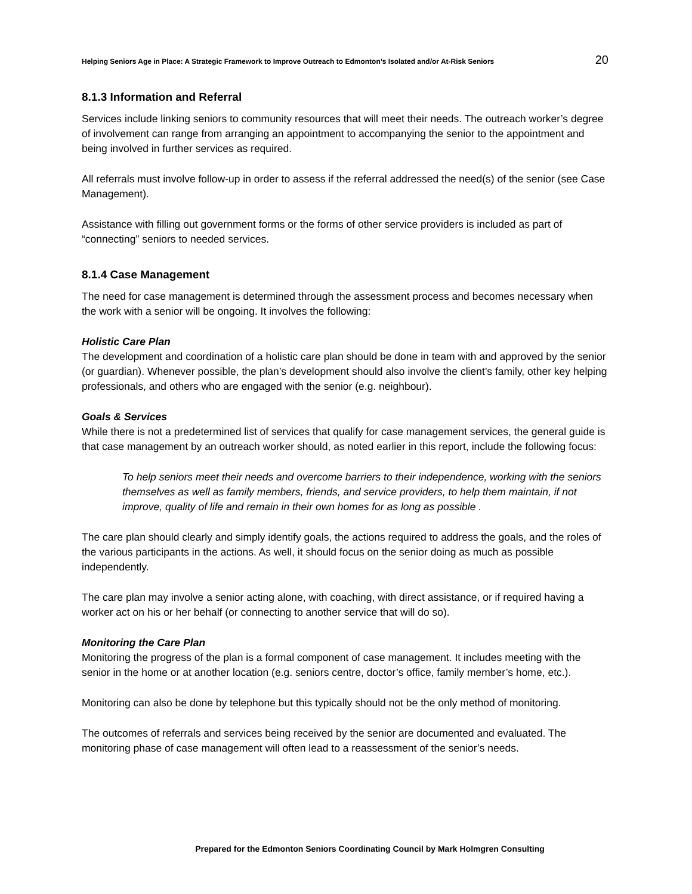Helping Seniors Age in Place: A Strategic Framework to Improve Outreach to Edmonton’s Isolated and/or At-Risk Seniors 20
8.1.3 Information and Referral
Services include linking seniors to community resources that will meet their needs. The outreach worker’s degree of involvement can range from arranging an appointment to accompanying the senior to the appointment and being involved in further services as required.
All referrals must involve follow-up in order to assess if the referral addressed the need(s) of the senior (see Case Management).
Assistance with filling out government forms or the forms of other service providers is included as part of “connecting” seniors to needed services.
8.1.4 Case Management
The need for case management is determined through the assessment process and becomes necessary when the work with a senior will be ongoing. It involves the following:
Holistic Care Plan
The development and coordination of a holistic care plan should be done in team with and approved by the senior (or guardian). Whenever possible, the plan’s development should also involve the client’s family, other key helping professionals, and others who are engaged with the senior (e.g. neighbour).
Goals & Services
While there is not a predetermined list of services that qualify for case management services, the general guide is that case management by an outreach worker should, as noted earlier in this report, include the following focus:
To help seniors meet their needs and overcome barriers to their independence, working with the seniors themselves as well as family members, friends, and service providers, to help them maintain, if not improve, quality of life and remain in their own homes for as long as possible .
The care plan should clearly and simply identify goals, the actions required to address the goals, and the roles of the various participants in the actions. As well, it should focus on the senior doing as much as possible independently.
The care plan may involve a senior acting alone, with coaching, with direct assistance, or if required having a worker act on his or her behalf (or connecting to another service that will do so).
Monitoring the Care Plan
Monitoring the progress of the plan is a formal component of case management. It includes meeting with the senior in the home or at another location (e.g. seniors centre, doctor’s office, family member’s home, etc.).
Monitoring can also be done by telephone but this typically should not be the only method of monitoring.
The outcomes of referrals and services being received by the senior are documented and evaluated. The monitoring phase of case management will often lead to a reassessment of the senior’s needs.
Prepared for the Edmonton Seniors Coordinating Council by Mark Holmgren Consulting